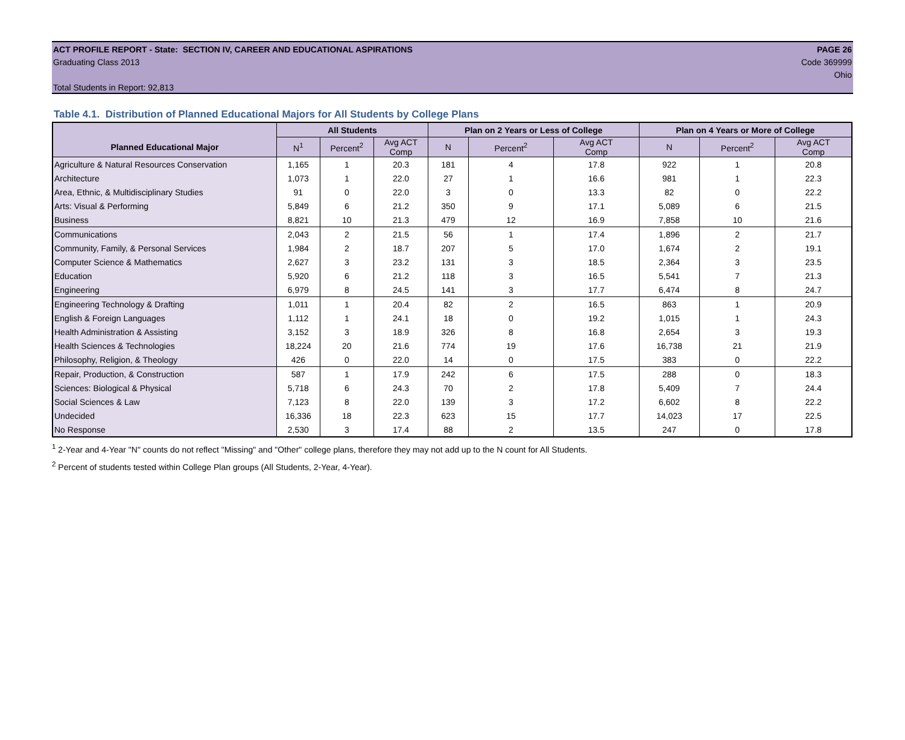ACT PROFILE REPORT - State: SECTION IV, CAREER AND EDUCATIONAL ASPIRATIONS PAGE 26
Graduating Class 2013 Code 369999
Ohio
Total Students in Report: 92,813
Table 4.1. Distribution of Planned Educational Majors for All Students by College Plans
| | All Students | | | Plan on 2 Years or Less of College | | | Plan on 4 Years or More of College | | |
| --- | --- | --- | --- | --- | --- | --- | --- | --- | --- |
| Planned Educational Major | N<sup>1</sup> | Percent<sup>2</sup> | Avg ACT Comp | N | Percent<sup>2</sup> | Avg ACT Comp | N | Percent<sup>2</sup> | Avg ACT Comp |
| Agriculture & Natural Resources Conservation | 1,165 | 1 | 20.3 | 181 | 4 | 17.8 | 922 | 1 | 20.8 |
| Architecture | 1,073 | 1 | 22.0 | 27 | 1 | 16.6 | 981 | 1 | 22.3 |
| Area, Ethnic, & Multidisciplinary Studies | 91 | 0 | 22.0 | 3 | 0 | 13.3 | 82 | 0 | 22.2 |
| Arts: Visual & Performing | 5,849 | 6 | 21.2 | 350 | 9 | 17.1 | 5,089 | 6 | 21.5 |
| Business | 8,821 | 10 | 21.3 | 479 | 12 | 16.9 | 7,858 | 10 | 21.6 |
| Communications | 2,043 | 2 | 21.5 | 56 | 1 | 17.4 | 1,896 | 2 | 21.7 |
| Community, Family, & Personal Services | 1,984 | 2 | 18.7 | 207 | 5 | 17.0 | 1,674 | 2 | 19.1 |
| Computer Science & Mathematics | 2,627 | 3 | 23.2 | 131 | 3 | 18.5 | 2,364 | 3 | 23.5 |
| Education | 5,920 | 6 | 21.2 | 118 | 3 | 16.5 | 5,541 | 7 | 21.3 |
| Engineering | 6,979 | 8 | 24.5 | 141 | 3 | 17.7 | 6,474 | 8 | 24.7 |
| Engineering Technology & Drafting | 1,011 | 1 | 20.4 | 82 | 2 | 16.5 | 863 | 1 | 20.9 |
| English & Foreign Languages | 1,112 | 1 | 24.1 | 18 | 0 | 19.2 | 1,015 | 1 | 24.3 |
| Health Administration & Assisting | 3,152 | 3 | 18.9 | 326 | 8 | 16.8 | 2,654 | 3 | 19.3 |
| Health Sciences & Technologies | 18,224 | 20 | 21.6 | 774 | 19 | 17.6 | 16,738 | 21 | 21.9 |
| Philosophy, Religion, & Theology | 426 | 0 | 22.0 | 14 | 0 | 17.5 | 383 | 0 | 22.2 |
| Repair, Production, & Construction | 587 | 1 | 17.9 | 242 | 6 | 17.5 | 288 | 0 | 18.3 |
| Sciences: Biological & Physical | 5,718 | 6 | 24.3 | 70 | 2 | 17.8 | 5,409 | 7 | 24.4 |
| Social Sciences & Law | 7,123 | 8 | 22.0 | 139 | 3 | 17.2 | 6,602 | 8 | 22.2 |
| Undecided | 16,336 | 18 | 22.3 | 623 | 15 | 17.7 | 14,023 | 17 | 22.5 |
| No Response | 2,530 | 3 | 17.4 | 88 | 2 | 13.5 | 247 | 0 | 17.8 |
<sup>1</sup> 2-Year and 4-Year "N" counts do not reflect "Missing" and "Other" college plans, therefore they may not add up to the N count for All Students.
<sup>2</sup> Percent of students tested within College Plan groups (All Students, 2-Year, 4-Year).